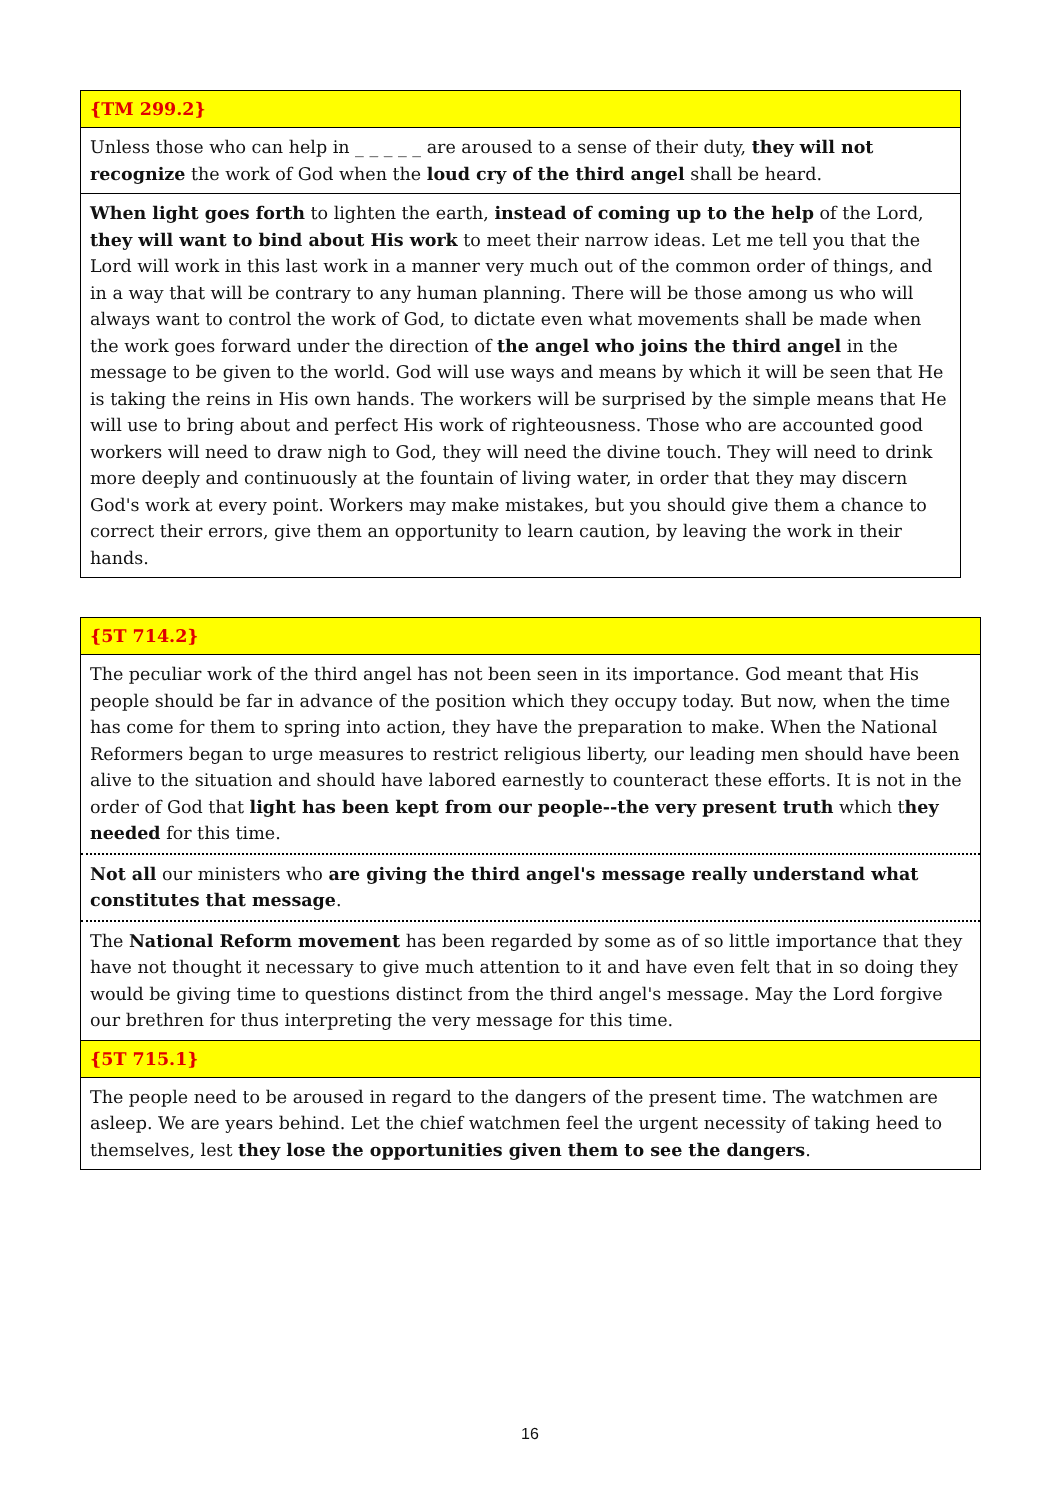{TM 299.2}
Unless those who can help in _ _ _ _ _ are aroused to a sense of their duty, they will not recognize the work of God when the loud cry of the third angel shall be heard.
When light goes forth to lighten the earth, instead of coming up to the help of the Lord, they will want to bind about His work to meet their narrow ideas. Let me tell you that the Lord will work in this last work in a manner very much out of the common order of things, and in a way that will be contrary to any human planning. There will be those among us who will always want to control the work of God, to dictate even what movements shall be made when the work goes forward under the direction of the angel who joins the third angel in the message to be given to the world. God will use ways and means by which it will be seen that He is taking the reins in His own hands. The workers will be surprised by the simple means that He will use to bring about and perfect His work of righteousness. Those who are accounted good workers will need to draw nigh to God, they will need the divine touch. They will need to drink more deeply and continuously at the fountain of living water, in order that they may discern God's work at every point. Workers may make mistakes, but you should give them a chance to correct their errors, give them an opportunity to learn caution, by leaving the work in their hands.
{5T 714.2}
The peculiar work of the third angel has not been seen in its importance. God meant that His people should be far in advance of the position which they occupy today. But now, when the time has come for them to spring into action, they have the preparation to make. When the National Reformers began to urge measures to restrict religious liberty, our leading men should have been alive to the situation and should have labored earnestly to counteract these efforts. It is not in the order of God that light has been kept from our people--the very present truth which they needed for this time.
Not all our ministers who are giving the third angel's message really understand what constitutes that message.
The National Reform movement has been regarded by some as of so little importance that they have not thought it necessary to give much attention to it and have even felt that in so doing they would be giving time to questions distinct from the third angel's message. May the Lord forgive our brethren for thus interpreting the very message for this time.
{5T 715.1}
The people need to be aroused in regard to the dangers of the present time. The watchmen are asleep. We are years behind. Let the chief watchmen feel the urgent necessity of taking heed to themselves, lest they lose the opportunities given them to see the dangers.
16